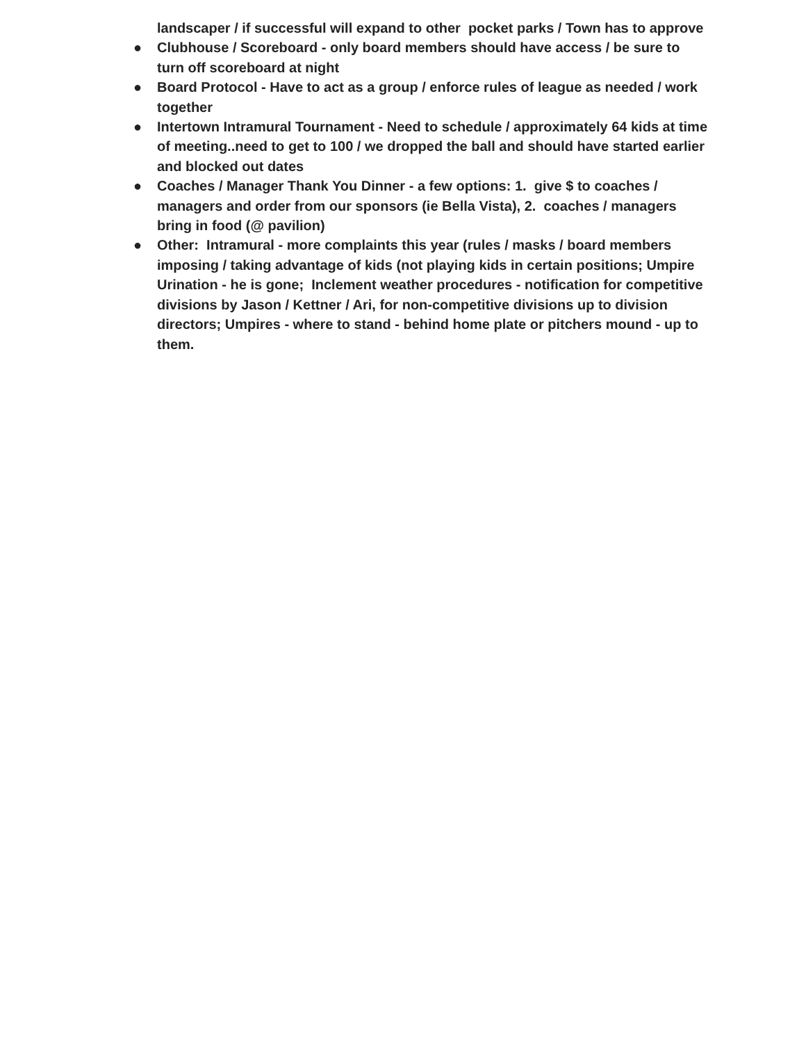landscaper / if successful will expand to other pocket parks / Town has to approve
● Clubhouse / Scoreboard - only board members should have access / be sure to turn off scoreboard at night
● Board Protocol - Have to act as a group / enforce rules of league as needed / work together
● Intertown Intramural Tournament - Need to schedule / approximately 64 kids at time of meeting..need to get to 100 / we dropped the ball and should have started earlier and blocked out dates
● Coaches / Manager Thank You Dinner - a few options: 1. give $ to coaches / managers and order from our sponsors (ie Bella Vista), 2. coaches / managers bring in food (@ pavilion)
● Other: Intramural - more complaints this year (rules / masks / board members imposing / taking advantage of kids (not playing kids in certain positions; Umpire Urination - he is gone; Inclement weather procedures - notification for competitive divisions by Jason / Kettner / Ari, for non-competitive divisions up to division directors; Umpires - where to stand - behind home plate or pitchers mound - up to them.